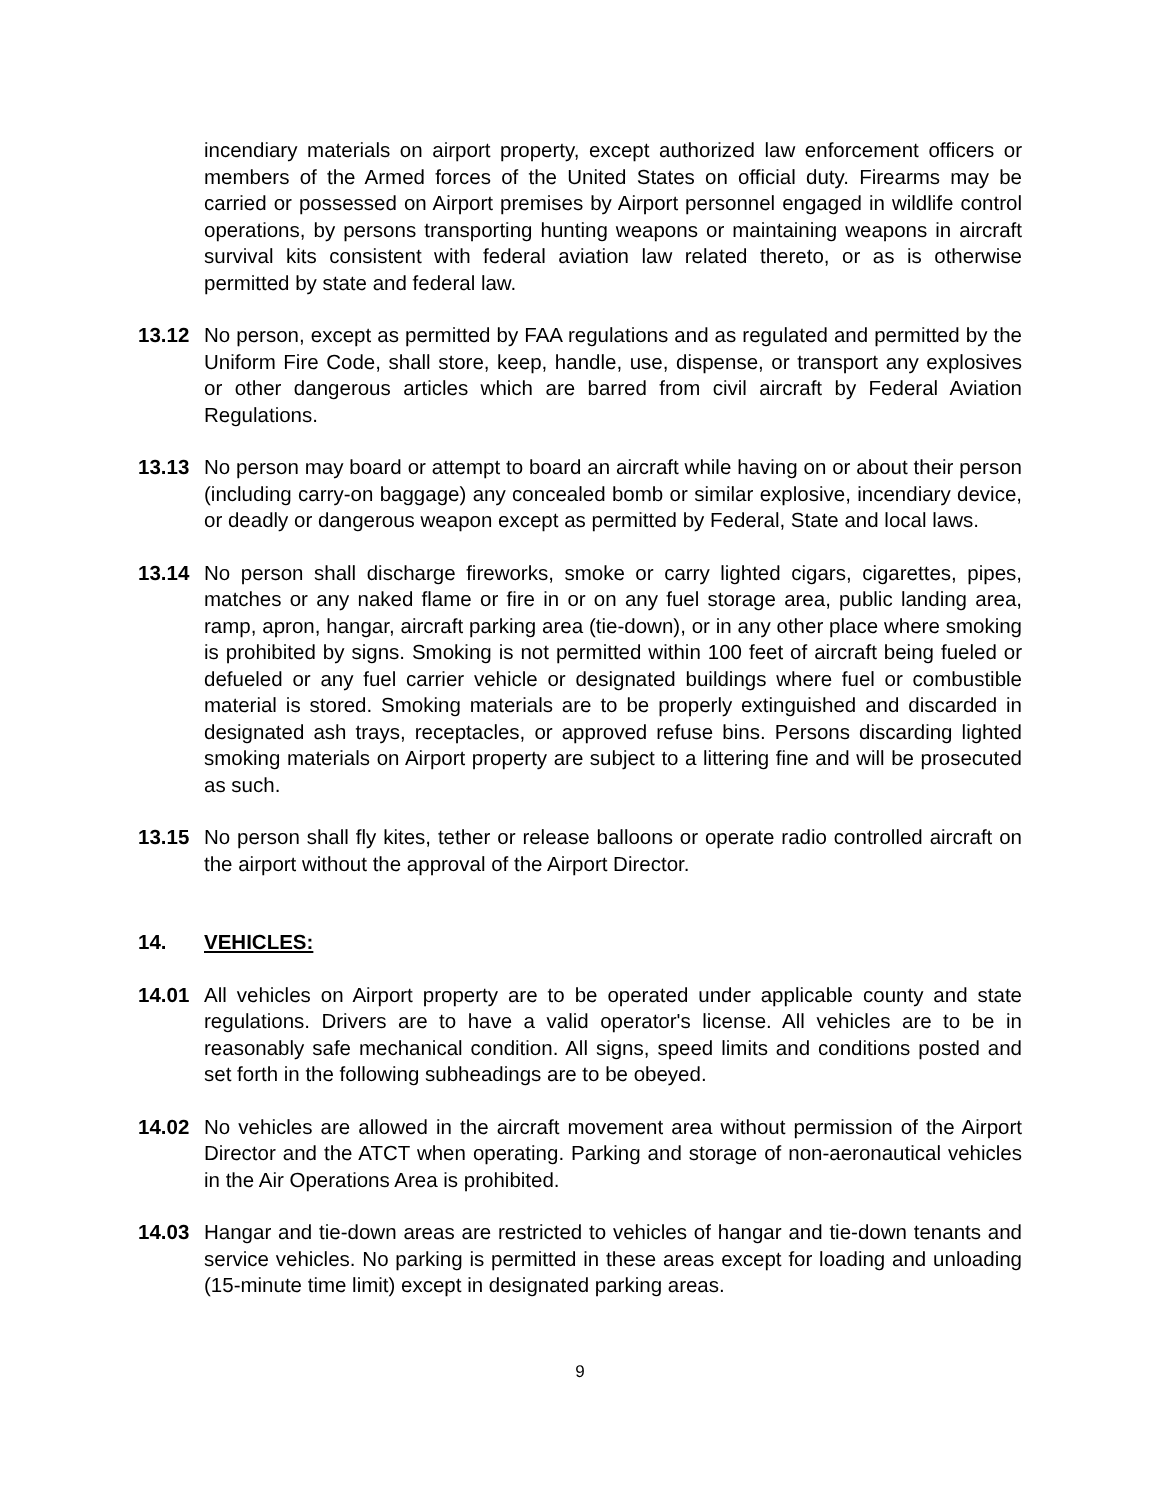incendiary materials on airport property, except authorized law enforcement officers or members of the Armed forces of the United States on official duty. Firearms may be carried or possessed on Airport premises by Airport personnel engaged in wildlife control operations, by persons transporting hunting weapons or maintaining weapons in aircraft survival kits consistent with federal aviation law related thereto, or as is otherwise permitted by state and federal law.
13.12 No person, except as permitted by FAA regulations and as regulated and permitted by the Uniform Fire Code, shall store, keep, handle, use, dispense, or transport any explosives or other dangerous articles which are barred from civil aircraft by Federal Aviation Regulations.
13.13 No person may board or attempt to board an aircraft while having on or about their person (including carry-on baggage) any concealed bomb or similar explosive, incendiary device, or deadly or dangerous weapon except as permitted by Federal, State and local laws.
13.14 No person shall discharge fireworks, smoke or carry lighted cigars, cigarettes, pipes, matches or any naked flame or fire in or on any fuel storage area, public landing area, ramp, apron, hangar, aircraft parking area (tie-down), or in any other place where smoking is prohibited by signs. Smoking is not permitted within 100 feet of aircraft being fueled or defueled or any fuel carrier vehicle or designated buildings where fuel or combustible material is stored. Smoking materials are to be properly extinguished and discarded in designated ash trays, receptacles, or approved refuse bins. Persons discarding lighted smoking materials on Airport property are subject to a littering fine and will be prosecuted as such.
13.15 No person shall fly kites, tether or release balloons or operate radio controlled aircraft on the airport without the approval of the Airport Director.
14. VEHICLES:
14.01 All vehicles on Airport property are to be operated under applicable county and state regulations. Drivers are to have a valid operator's license. All vehicles are to be in reasonably safe mechanical condition. All signs, speed limits and conditions posted and set forth in the following subheadings are to be obeyed.
14.02 No vehicles are allowed in the aircraft movement area without permission of the Airport Director and the ATCT when operating. Parking and storage of non-aeronautical vehicles in the Air Operations Area is prohibited.
14.03 Hangar and tie-down areas are restricted to vehicles of hangar and tie-down tenants and service vehicles. No parking is permitted in these areas except for loading and unloading (15-minute time limit) except in designated parking areas.
9